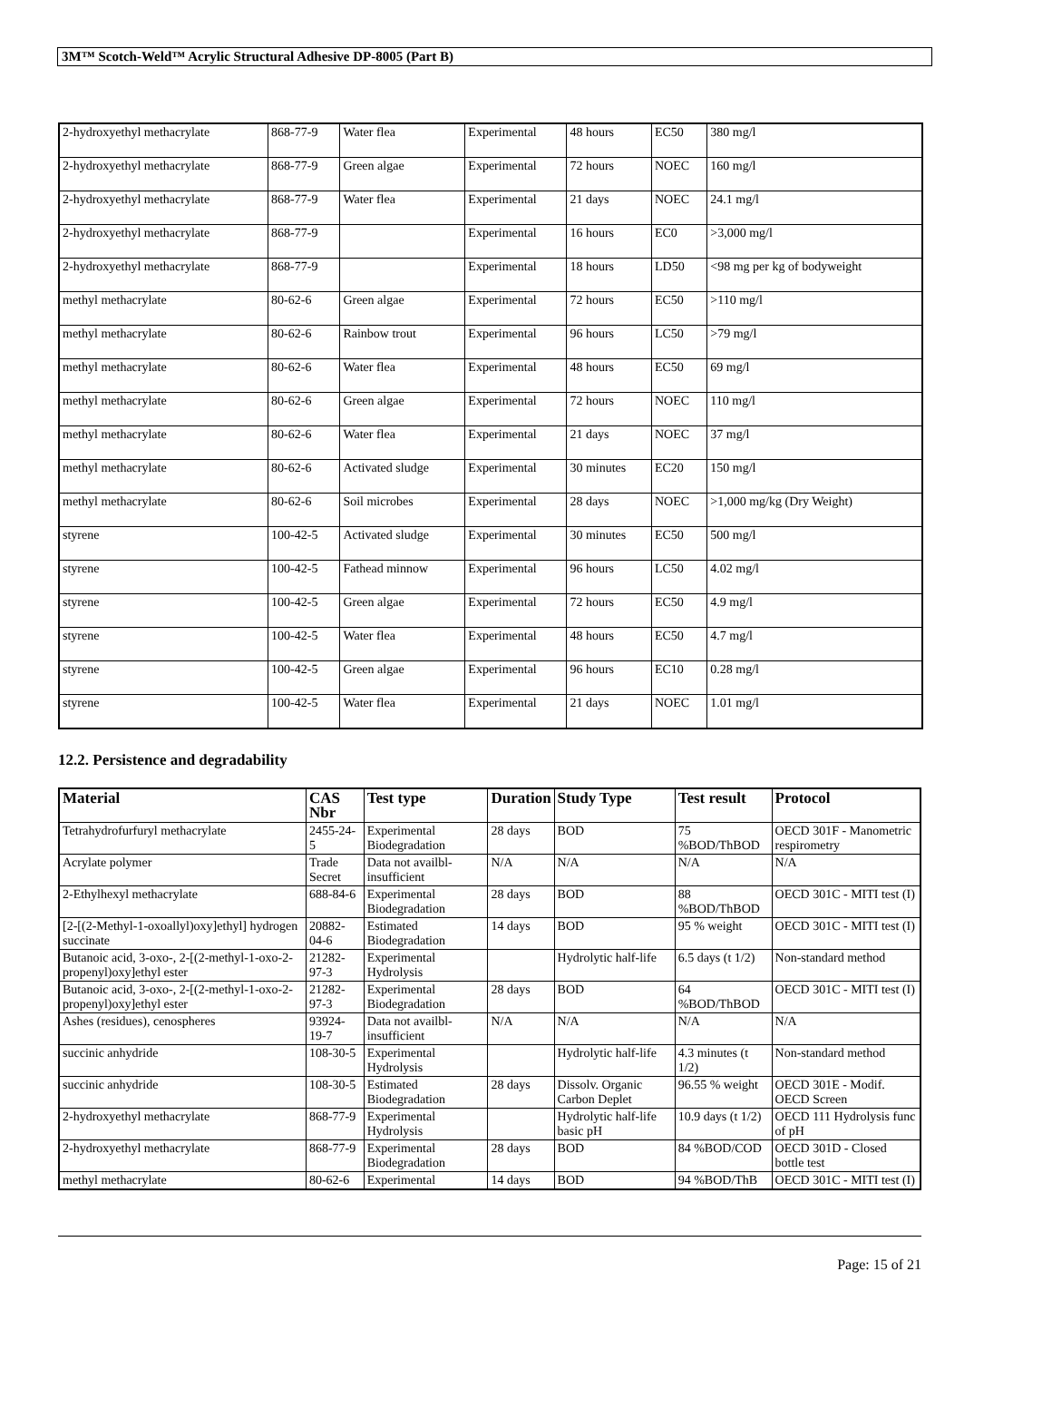3M™ Scotch-Weld™ Acrylic Structural Adhesive DP-8005 (Part B)
| 2-hydroxyethyl methacrylate | 868-77-9 | Water flea | Experimental | 48 hours | EC50 | 380 mg/l |
| 2-hydroxyethyl methacrylate | 868-77-9 | Green algae | Experimental | 72 hours | NOEC | 160 mg/l |
| 2-hydroxyethyl methacrylate | 868-77-9 | Water flea | Experimental | 21 days | NOEC | 24.1 mg/l |
| 2-hydroxyethyl methacrylate | 868-77-9 | | Experimental | 16 hours | EC0 | >3,000 mg/l |
| 2-hydroxyethyl methacrylate | 868-77-9 | | Experimental | 18 hours | LD50 | <98 mg per kg of bodyweight |
| methyl methacrylate | 80-62-6 | Green algae | Experimental | 72 hours | EC50 | >110 mg/l |
| methyl methacrylate | 80-62-6 | Rainbow trout | Experimental | 96 hours | LC50 | >79 mg/l |
| methyl methacrylate | 80-62-6 | Water flea | Experimental | 48 hours | EC50 | 69 mg/l |
| methyl methacrylate | 80-62-6 | Green algae | Experimental | 72 hours | NOEC | 110 mg/l |
| methyl methacrylate | 80-62-6 | Water flea | Experimental | 21 days | NOEC | 37 mg/l |
| methyl methacrylate | 80-62-6 | Activated sludge | Experimental | 30 minutes | EC20 | 150 mg/l |
| methyl methacrylate | 80-62-6 | Soil microbes | Experimental | 28 days | NOEC | >1,000 mg/kg (Dry Weight) |
| styrene | 100-42-5 | Activated sludge | Experimental | 30 minutes | EC50 | 500 mg/l |
| styrene | 100-42-5 | Fathead minnow | Experimental | 96 hours | LC50 | 4.02 mg/l |
| styrene | 100-42-5 | Green algae | Experimental | 72 hours | EC50 | 4.9 mg/l |
| styrene | 100-42-5 | Water flea | Experimental | 48 hours | EC50 | 4.7 mg/l |
| styrene | 100-42-5 | Green algae | Experimental | 96 hours | EC10 | 0.28 mg/l |
| styrene | 100-42-5 | Water flea | Experimental | 21 days | NOEC | 1.01 mg/l |
12.2. Persistence and degradability
| Material | CAS Nbr | Test type | Duration | Study Type | Test result | Protocol |
| --- | --- | --- | --- | --- | --- | --- |
| Tetrahydrofurfuryl methacrylate | 2455-24-5 | Experimental Biodegradation | 28 days | BOD | 75 %BOD/ThBOD | OECD 301F - Manometric respirometry |
| Acrylate polymer | Trade Secret | Data not availbl-insufficient | N/A | N/A | N/A | N/A |
| 2-Ethylhexyl methacrylate | 688-84-6 | Experimental Biodegradation | 28 days | BOD | 88 %BOD/ThBOD | OECD 301C - MITI test (I) |
| [2-[(2-Methyl-1-oxoallyl)oxy]ethyl] hydrogen succinate | 20882-04-6 | Estimated Biodegradation | 14 days | BOD | 95 % weight | OECD 301C - MITI test (I) |
| Butanoic acid, 3-oxo-, 2-[(2-methyl-1-oxo-2-propenyl)oxy]ethyl ester | 21282-97-3 | Experimental Hydrolysis | | Hydrolytic half-life | 6.5 days (t 1/2) | Non-standard method |
| Butanoic acid, 3-oxo-, 2-[(2-methyl-1-oxo-2-propenyl)oxy]ethyl ester | 21282-97-3 | Experimental Biodegradation | 28 days | BOD | 64 %BOD/ThBOD | OECD 301C - MITI test (I) |
| Ashes (residues), cenospheres | 93924-19-7 | Data not availbl-insufficient | N/A | N/A | N/A | N/A |
| succinic anhydride | 108-30-5 | Experimental Hydrolysis | | Hydrolytic half-life | 4.3 minutes (t 1/2) | Non-standard method |
| succinic anhydride | 108-30-5 | Estimated Biodegradation | 28 days | Dissolv. Organic Carbon Deplet | 96.55 % weight | OECD 301E - Modif. OECD Screen |
| 2-hydroxyethyl methacrylate | 868-77-9 | Experimental Hydrolysis | | Hydrolytic half-life basic pH | 10.9 days (t 1/2) | OECD 111 Hydrolysis func of pH |
| 2-hydroxyethyl methacrylate | 868-77-9 | Experimental Biodegradation | 28 days | BOD | 84 %BOD/COD | OECD 301D - Closed bottle test |
| methyl methacrylate | 80-62-6 | Experimental | 14 days | BOD | 94 %BOD/ThB | OECD 301C - MITI test (I) |
Page: 15 of 21